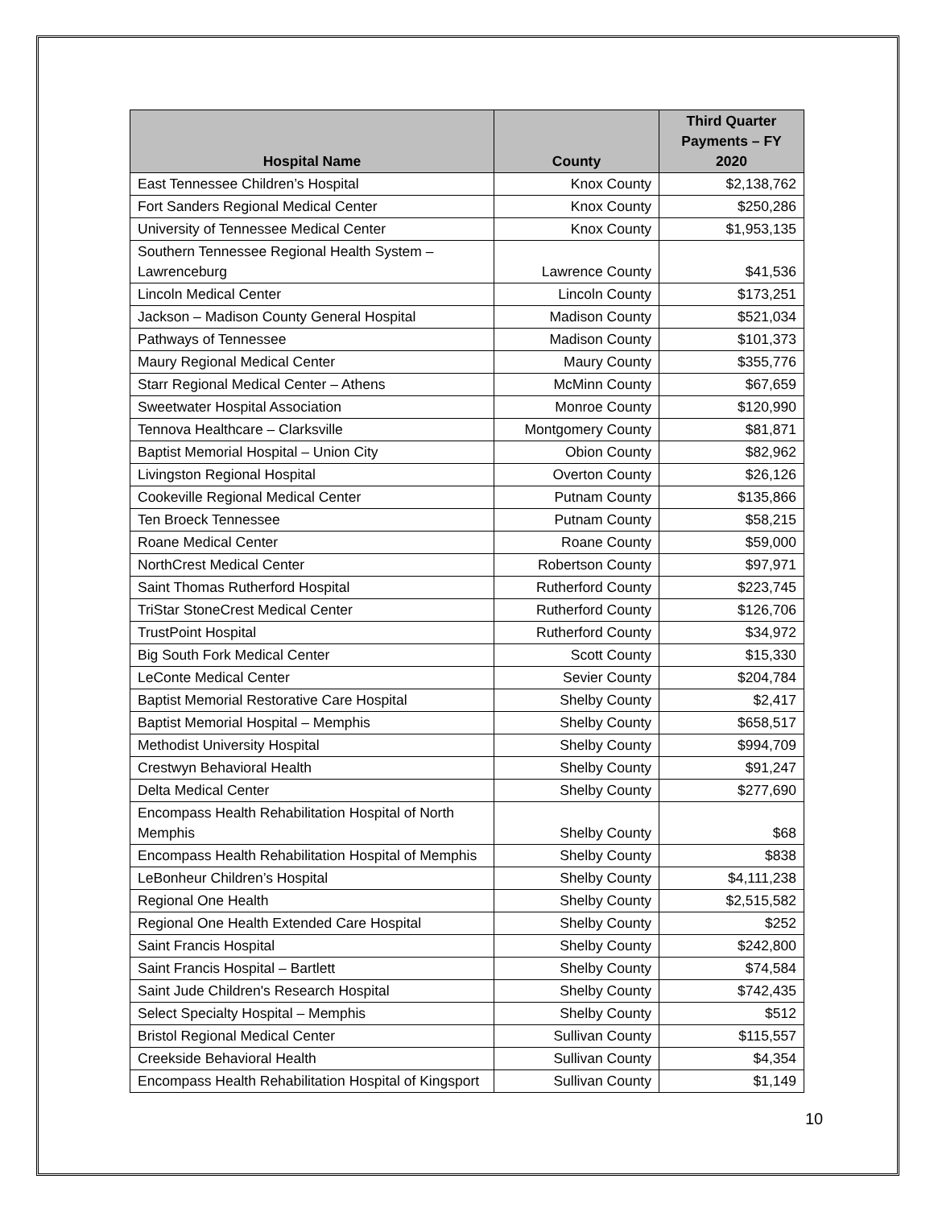| Hospital Name | County | Third Quarter Payments – FY 2020 |
| --- | --- | --- |
| East Tennessee Children’s Hospital | Knox County | $2,138,762 |
| Fort Sanders Regional Medical Center | Knox County | $250,286 |
| University of Tennessee Medical Center | Knox County | $1,953,135 |
| Southern Tennessee Regional Health System – Lawrenceburg | Lawrence County | $41,536 |
| Lincoln Medical Center | Lincoln County | $173,251 |
| Jackson – Madison County General Hospital | Madison County | $521,034 |
| Pathways of Tennessee | Madison County | $101,373 |
| Maury Regional Medical Center | Maury County | $355,776 |
| Starr Regional Medical Center – Athens | McMinn County | $67,659 |
| Sweetwater Hospital Association | Monroe County | $120,990 |
| Tennova Healthcare – Clarksville | Montgomery County | $81,871 |
| Baptist Memorial Hospital – Union City | Obion County | $82,962 |
| Livingston Regional Hospital | Overton County | $26,126 |
| Cookeville Regional Medical Center | Putnam County | $135,866 |
| Ten Broeck Tennessee | Putnam County | $58,215 |
| Roane Medical Center | Roane County | $59,000 |
| NorthCrest Medical Center | Robertson County | $97,971 |
| Saint Thomas Rutherford Hospital | Rutherford County | $223,745 |
| TriStar StoneCrest Medical Center | Rutherford County | $126,706 |
| TrustPoint Hospital | Rutherford County | $34,972 |
| Big South Fork Medical Center | Scott County | $15,330 |
| LeConte Medical Center | Sevier County | $204,784 |
| Baptist Memorial Restorative Care Hospital | Shelby County | $2,417 |
| Baptist Memorial Hospital – Memphis | Shelby County | $658,517 |
| Methodist University Hospital | Shelby County | $994,709 |
| Crestwyn Behavioral Health | Shelby County | $91,247 |
| Delta Medical Center | Shelby County | $277,690 |
| Encompass Health Rehabilitation Hospital of North Memphis | Shelby County | $68 |
| Encompass Health Rehabilitation Hospital of Memphis | Shelby County | $838 |
| LeBonheur Children’s Hospital | Shelby County | $4,111,238 |
| Regional One Health | Shelby County | $2,515,582 |
| Regional One Health Extended Care Hospital | Shelby County | $252 |
| Saint Francis Hospital | Shelby County | $242,800 |
| Saint Francis Hospital – Bartlett | Shelby County | $74,584 |
| Saint Jude Children's Research Hospital | Shelby County | $742,435 |
| Select Specialty Hospital – Memphis | Shelby County | $512 |
| Bristol Regional Medical Center | Sullivan County | $115,557 |
| Creekside Behavioral Health | Sullivan County | $4,354 |
| Encompass Health Rehabilitation Hospital of Kingsport | Sullivan County | $1,149 |
10